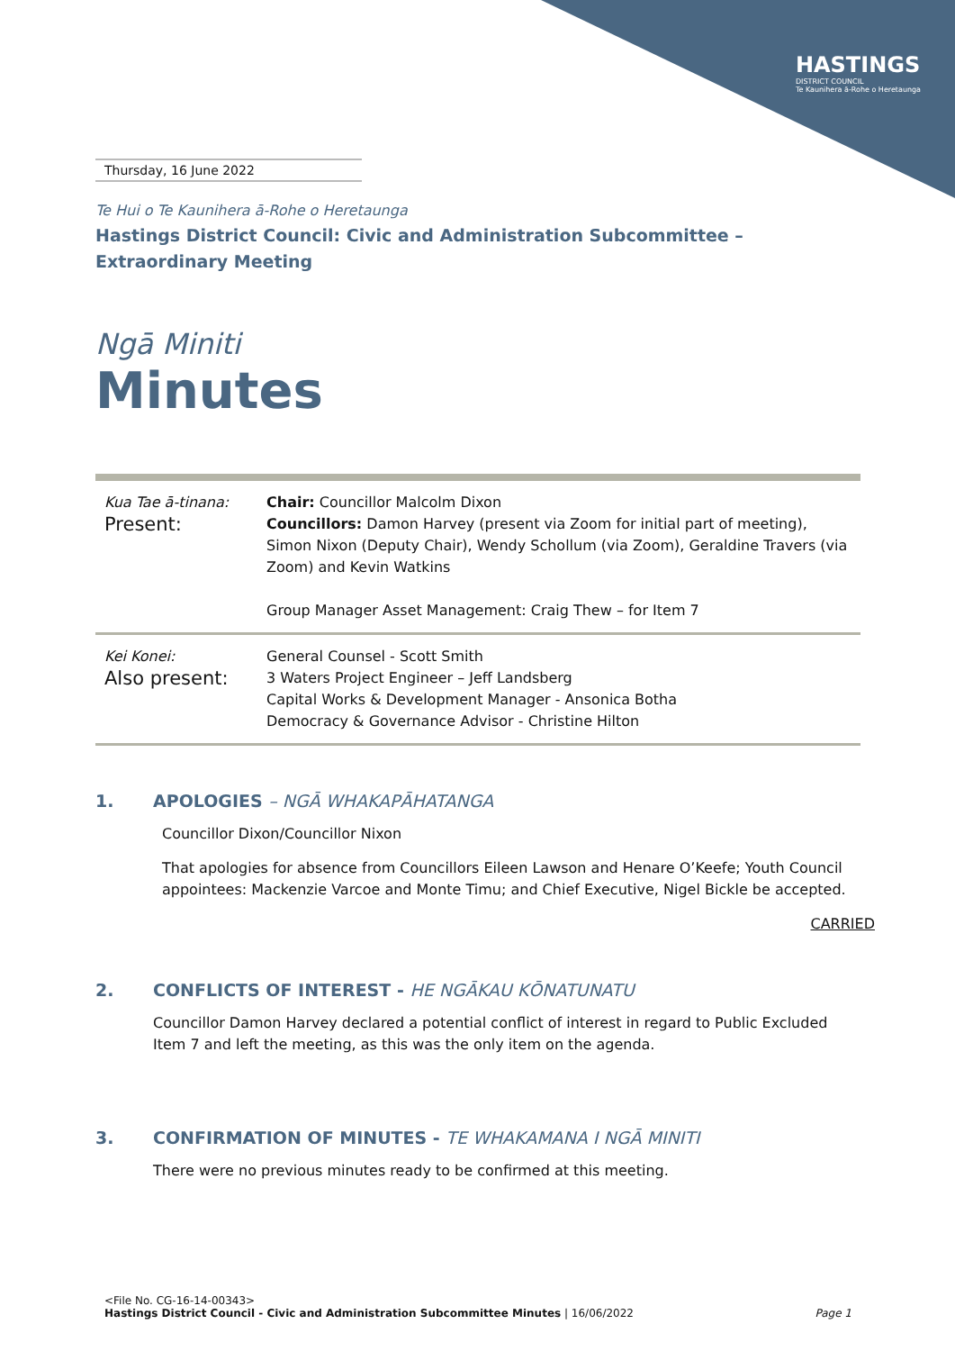HASTINGS
DISTRICT COUNCIL
Te Kaunihera ā-Rohe o Heretaunga
Thursday, 16 June 2022
Te Hui o Te Kaunihera ā-Rohe o Heretaunga
Hastings District Council: Civic and Administration Subcommittee – Extraordinary Meeting
Ngā Miniti
Minutes
| Kua Tae ā-tinana: Present: | Chair: Councillor Malcolm Dixon Councillors: Damon Harvey (present via Zoom for initial part of meeting), Simon Nixon (Deputy Chair), Wendy Schollum (via Zoom), Geraldine Travers (via Zoom) and Kevin Watkins Group Manager Asset Management: Craig Thew – for Item 7 |
| Kei Konei: Also present: | General Counsel - Scott Smith 3 Waters Project Engineer – Jeff Landsberg Capital Works & Development Manager - Ansonica Botha Democracy & Governance Advisor - Christine Hilton |
1. APOLOGIES – NGĀ WHAKAPĀHATANGA
Councillor Dixon/Councillor Nixon
That apologies for absence from Councillors Eileen Lawson and Henare O’Keefe; Youth Council appointees: Mackenzie Varcoe and Monte Timu; and Chief Executive, Nigel Bickle be accepted.
CARRIED
2. CONFLICTS OF INTEREST - HE NGĀKAU KŌNATUNATU
Councillor Damon Harvey declared a potential conflict of interest in regard to Public Excluded Item 7 and left the meeting, as this was the only item on the agenda.
3. CONFIRMATION OF MINUTES - TE WHAKAMANA I NGĀ MINITI
There were no previous minutes ready to be confirmed at this meeting.
<File No. CG-16-14-00343>
Hastings District Council - Civic and Administration Subcommittee Minutes | 16/06/2022 Page 1